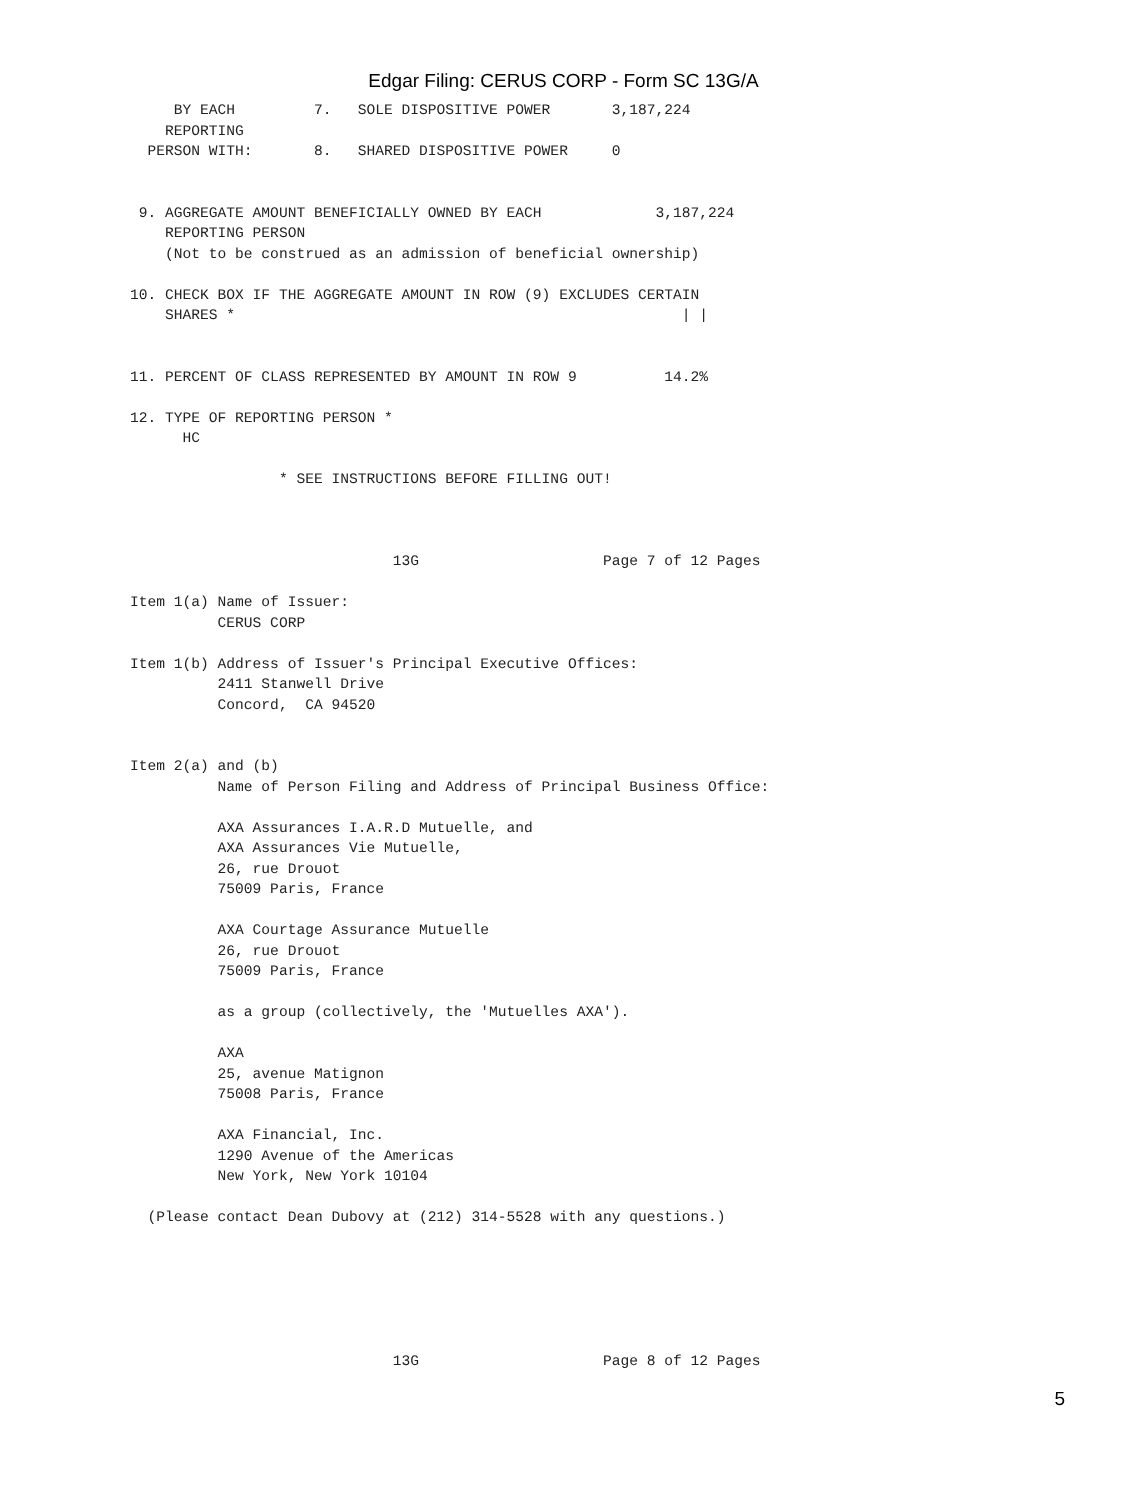Edgar Filing: CERUS CORP - Form SC 13G/A
     BY EACH         7.   SOLE DISPOSITIVE POWER       3,187,224
    REPORTING
  PERSON WITH:       8.   SHARED DISPOSITIVE POWER     0


 9. AGGREGATE AMOUNT BENEFICIALLY OWNED BY EACH             3,187,224
    REPORTING PERSON
    (Not to be construed as an admission of beneficial ownership)

10. CHECK BOX IF THE AGGREGATE AMOUNT IN ROW (9) EXCLUDES CERTAIN
    SHARES *                                                   | |


11. PERCENT OF CLASS REPRESENTED BY AMOUNT IN ROW 9          14.2%

12. TYPE OF REPORTING PERSON *
      HC

                 * SEE INSTRUCTIONS BEFORE FILLING OUT!



                              13G                     Page 7 of 12 Pages

Item 1(a) Name of Issuer:
          CERUS CORP

Item 1(b) Address of Issuer's Principal Executive Offices:
          2411 Stanwell Drive
          Concord,  CA 94520


Item 2(a) and (b)
          Name of Person Filing and Address of Principal Business Office:

          AXA Assurances I.A.R.D Mutuelle, and
          AXA Assurances Vie Mutuelle,
          26, rue Drouot
          75009 Paris, France

          AXA Courtage Assurance Mutuelle
          26, rue Drouot
          75009 Paris, France

          as a group (collectively, the 'Mutuelles AXA').

          AXA
          25, avenue Matignon
          75008 Paris, France

          AXA Financial, Inc.
          1290 Avenue of the Americas
          New York, New York 10104

  (Please contact Dean Dubovy at (212) 314-5528 with any questions.)






                              13G                     Page 8 of 12 Pages
5